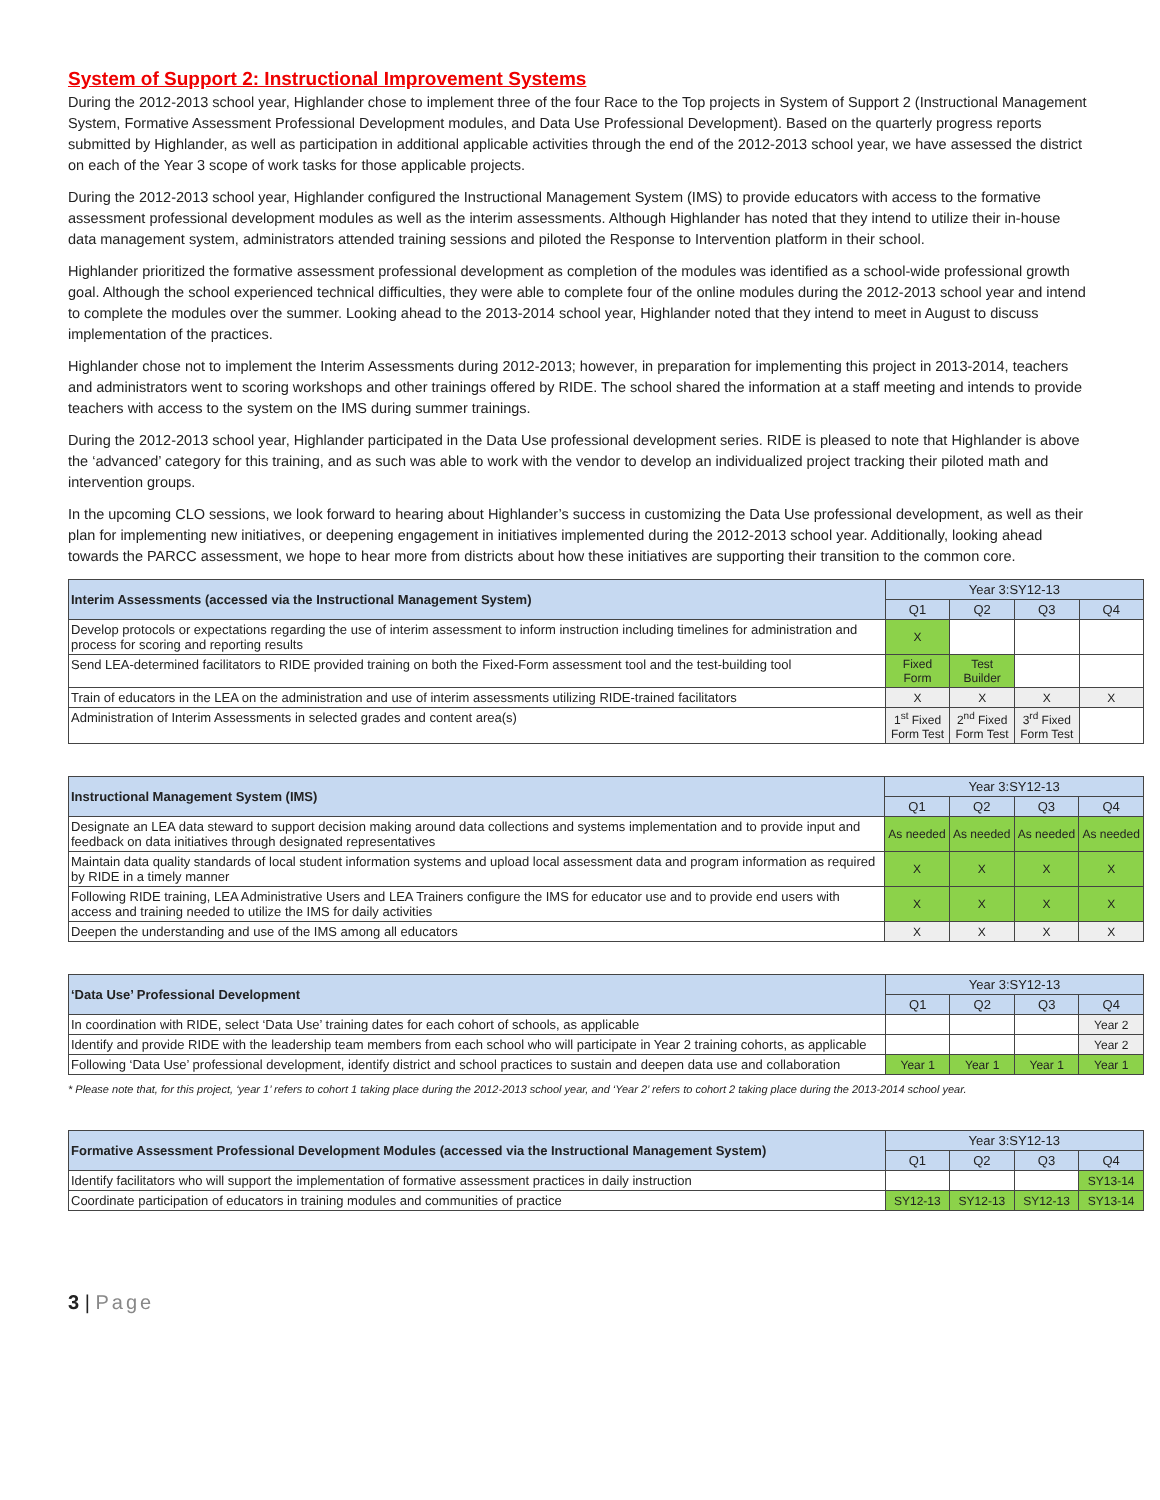System of Support 2: Instructional Improvement Systems
During the 2012-2013 school year, Highlander chose to implement three of the four Race to the Top projects in System of Support 2 (Instructional Management System, Formative Assessment Professional Development modules, and Data Use Professional Development). Based on the quarterly progress reports submitted by Highlander, as well as participation in additional applicable activities through the end of the 2012-2013 school year, we have assessed the district on each of the Year 3 scope of work tasks for those applicable projects.
During the 2012-2013 school year, Highlander configured the Instructional Management System (IMS) to provide educators with access to the formative assessment professional development modules as well as the interim assessments. Although Highlander has noted that they intend to utilize their in-house data management system, administrators attended training sessions and piloted the Response to Intervention platform in their school.
Highlander prioritized the formative assessment professional development as completion of the modules was identified as a school-wide professional growth goal. Although the school experienced technical difficulties, they were able to complete four of the online modules during the 2012-2013 school year and intend to complete the modules over the summer. Looking ahead to the 2013-2014 school year, Highlander noted that they intend to meet in August to discuss implementation of the practices.
Highlander chose not to implement the Interim Assessments during 2012-2013; however, in preparation for implementing this project in 2013-2014, teachers and administrators went to scoring workshops and other trainings offered by RIDE. The school shared the information at a staff meeting and intends to provide teachers with access to the system on the IMS during summer trainings.
During the 2012-2013 school year, Highlander participated in the Data Use professional development series. RIDE is pleased to note that Highlander is above the ‘advanced’ category for this training, and as such was able to work with the vendor to develop an individualized project tracking their piloted math and intervention groups.
In the upcoming CLO sessions, we look forward to hearing about Highlander’s success in customizing the Data Use professional development, as well as their plan for implementing new initiatives, or deepening engagement in initiatives implemented during the 2012-2013 school year. Additionally, looking ahead towards the PARCC assessment, we hope to hear more from districts about how these initiatives are supporting their transition to the common core.
| Interim Assessments (accessed via the Instructional Management System) | Year 3:SY12-13 | | | |
| --- | --- | --- | --- | --- |
| | Q1 | Q2 | Q3 | Q4 |
| Develop protocols or expectations regarding the use of interim assessment to inform instruction including timelines for administration and process for scoring and reporting results | X | | | |
| Send LEA-determined facilitators to RIDE provided training on both the Fixed-Form assessment tool and the test-building tool | Fixed Form | Test Builder | | |
| Train of educators in the LEA on the administration and use of interim assessments utilizing RIDE-trained facilitators | X | X | X | X |
| Administration of Interim Assessments in selected grades and content area(s) | 1<sup>st</sup> Fixed Form Test | 2<sup>nd</sup> Fixed Form Test | 3<sup>rd</sup> Fixed Form Test | |
| Instructional Management System (IMS) | Year 3:SY12-13 | | | |
| --- | --- | --- | --- | --- |
| | Q1 | Q2 | Q3 | Q4 |
| Designate an LEA data steward to support decision making around data collections and systems implementation and to provide input and feedback on data initiatives through designated representatives | As needed | As needed | As needed | As needed |
| Maintain data quality standards of local student information systems and upload local assessment data and program information as required by RIDE in a timely manner | X | X | X | X |
| Following RIDE training, LEA Administrative Users and LEA Trainers configure the IMS for educator use and to provide end users with access and training needed to utilize the IMS for daily activities | X | X | X | X |
| Deepen the understanding and use of the IMS among all educators | X | X | X | X |
| ‘Data Use’ Professional Development | Year 3:SY12-13 | | | |
| --- | --- | --- | --- | --- |
| | Q1 | Q2 | Q3 | Q4 |
| In coordination with RIDE, select ‘Data Use’ training dates for each cohort of schools, as applicable | | | | Year 2 |
| Identify and provide RIDE with the leadership team members from each school who will participate in Year 2 training cohorts, as applicable | | | | Year 2 |
| Following ‘Data Use’ professional development, identify district and school practices to sustain and deepen data use and collaboration | Year 1 | Year 1 | Year 1 | Year 1 |
* Please note that, for this project, ‘year 1’ refers to cohort 1 taking place during the 2012-2013 school year, and ‘Year 2’ refers to cohort 2 taking place during the 2013-2014 school year.
| Formative Assessment Professional Development Modules (accessed via the Instructional Management System) | Year 3:SY12-13 | | | |
| --- | --- | --- | --- | --- |
| | Q1 | Q2 | Q3 | Q4 |
| Identify facilitators who will support the implementation of formative assessment practices in daily instruction | | | | SY13-14 |
| Coordinate participation of educators in training modules and communities of practice | SY12-13 | SY12-13 | SY12-13 | SY13-14 |
3 | Page